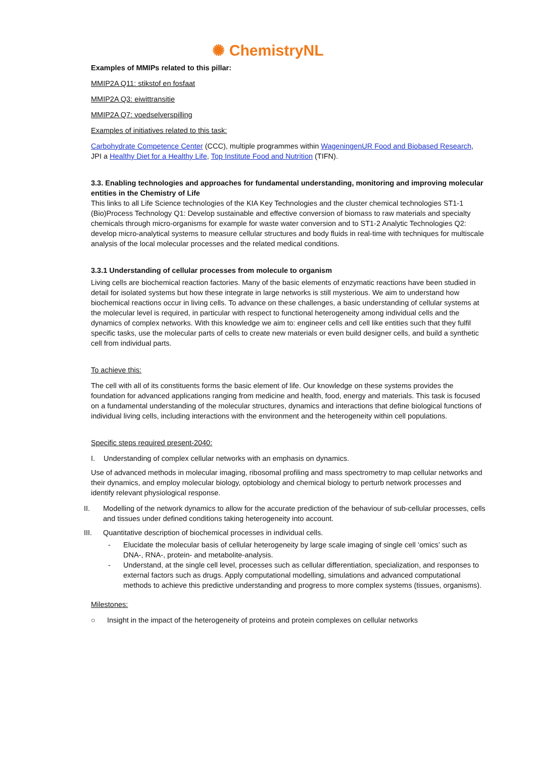✺ ChemistryNL
Examples of MMIPs related to this pillar:
MMIP2A Q11: stikstof en fosfaat
MMIP2A Q3: eiwittransitie
MMIP2A Q7: voedselverspilling
Examples of initiatives related to this task:
Carbohydrate Competence Center (CCC), multiple programmes within WageningenUR Food and Biobased Research, JPI a Healthy Diet for a Healthy Life, Top Institute Food and Nutrition (TIFN).
3.3. Enabling technologies and approaches for fundamental understanding, monitoring and improving molecular entities in the Chemistry of Life
This links to all Life Science technologies of the KIA Key Technologies and the cluster chemical technologies ST1-1 (Bio)Process Technology Q1: Develop sustainable and effective conversion of biomass to raw materials and specialty chemicals through micro-organisms for example for waste water conversion and to ST1-2 Analytic Technologies Q2: develop micro-analytical systems to measure cellular structures and body fluids in real-time with techniques for multiscale analysis of the local molecular processes and the related medical conditions.
3.3.1 Understanding of cellular processes from molecule to organism
Living cells are biochemical reaction factories. Many of the basic elements of enzymatic reactions have been studied in detail for isolated systems but how these integrate in large networks is still mysterious. We aim to understand how biochemical reactions occur in living cells. To advance on these challenges, a basic understanding of cellular systems at the molecular level is required, in particular with respect to functional heterogeneity among individual cells and the dynamics of complex networks. With this knowledge we aim to: engineer cells and cell like entities such that they fulfil specific tasks, use the molecular parts of cells to create new materials or even build designer cells, and build a synthetic cell from individual parts.
To achieve this:
The cell with all of its constituents forms the basic element of life. Our knowledge on these systems provides the foundation for advanced applications ranging from medicine and health, food, energy and materials. This task is focused on a fundamental understanding of the molecular structures, dynamics and interactions that define biological functions of individual living cells, including interactions with the environment and the heterogeneity within cell populations.
Specific steps required present-2040:
I. Understanding of complex cellular networks with an emphasis on dynamics.
Use of advanced methods in molecular imaging, ribosomal profiling and mass spectrometry to map cellular networks and their dynamics, and employ molecular biology, optobiology and chemical biology to perturb network processes and identify relevant physiological response.
II. Modelling of the network dynamics to allow for the accurate prediction of the behaviour of sub-cellular processes, cells and tissues under defined conditions taking heterogeneity into account.
III. Quantitative description of biochemical processes in individual cells.
- Elucidate the molecular basis of cellular heterogeneity by large scale imaging of single cell ‘omics’ such as DNA-, RNA-, protein- and metabolite-analysis.
- Understand, at the single cell level, processes such as cellular differentiation, specialization, and responses to external factors such as drugs. Apply computational modelling, simulations and advanced computational methods to achieve this predictive understanding and progress to more complex systems (tissues, organisms).
Milestones:
○ Insight in the impact of the heterogeneity of proteins and protein complexes on cellular networks